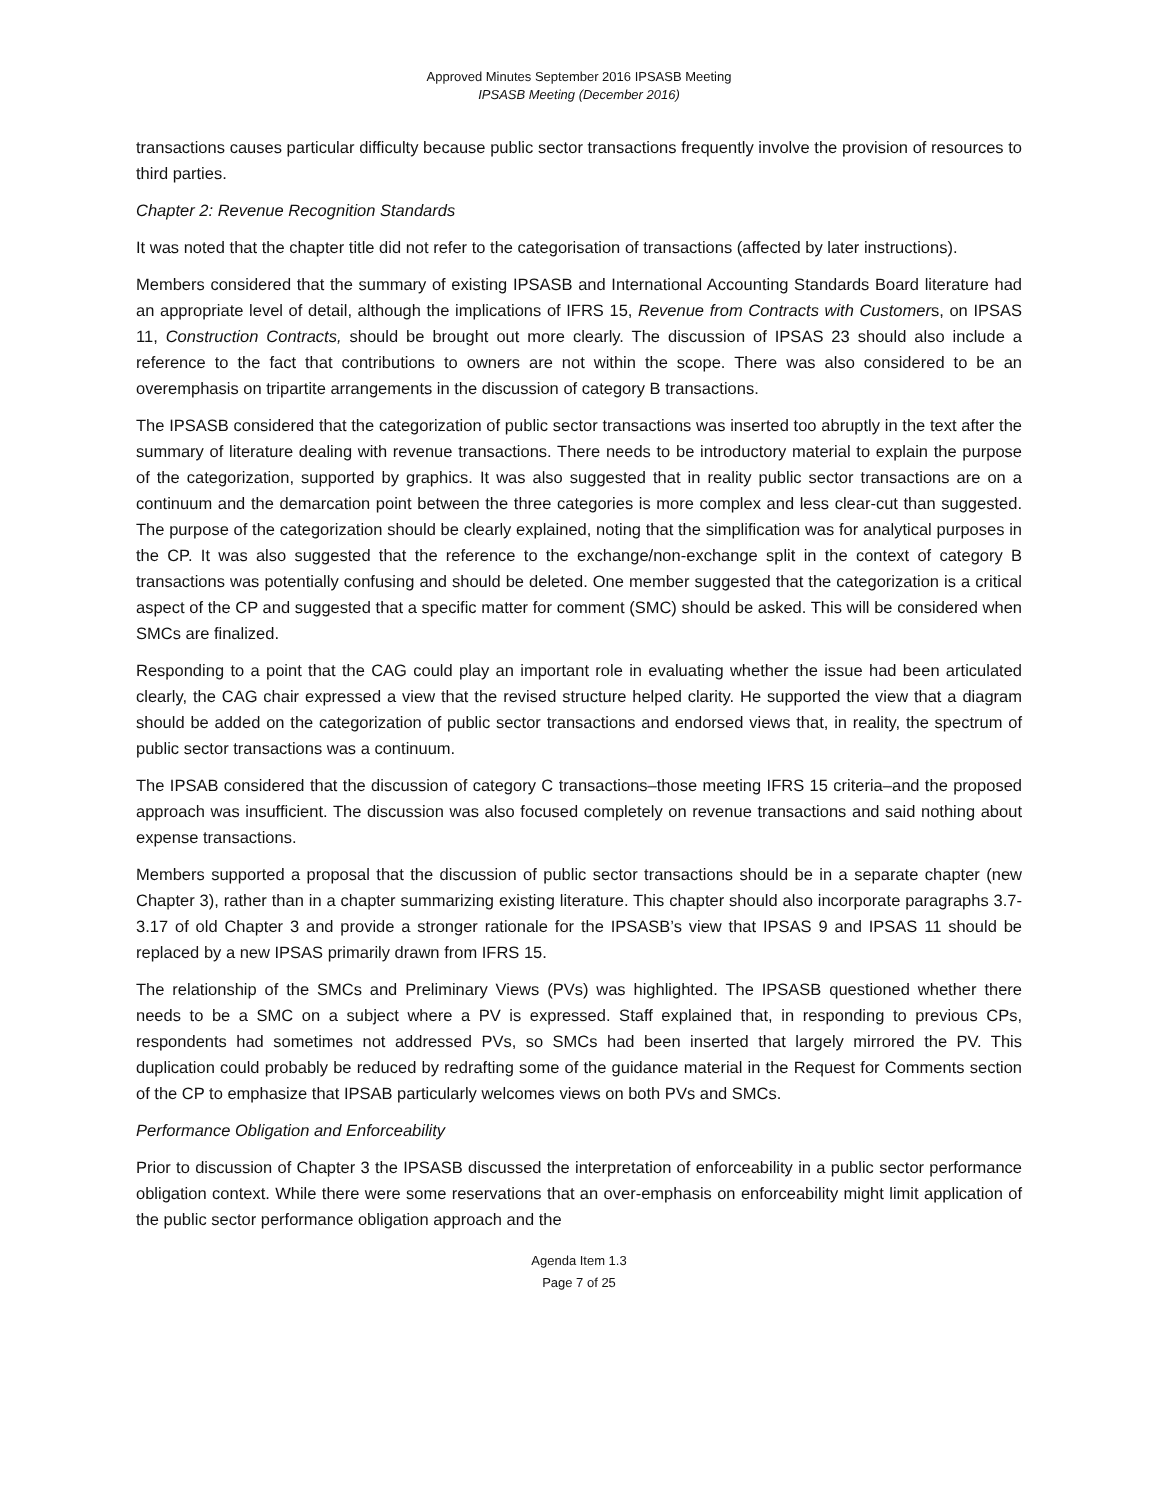Approved Minutes September 2016 IPSASB Meeting
IPSASB Meeting (December 2016)
transactions causes particular difficulty because public sector transactions frequently involve the provision of resources to third parties.
Chapter 2: Revenue Recognition Standards
It was noted that the chapter title did not refer to the categorisation of transactions (affected by later instructions).
Members considered that the summary of existing IPSASB and International Accounting Standards Board literature had an appropriate level of detail, although the implications of IFRS 15, Revenue from Contracts with Customers, on IPSAS 11, Construction Contracts, should be brought out more clearly. The discussion of IPSAS 23 should also include a reference to the fact that contributions to owners are not within the scope. There was also considered to be an overemphasis on tripartite arrangements in the discussion of category B transactions.
The IPSASB considered that the categorization of public sector transactions was inserted too abruptly in the text after the summary of literature dealing with revenue transactions. There needs to be introductory material to explain the purpose of the categorization, supported by graphics. It was also suggested that in reality public sector transactions are on a continuum and the demarcation point between the three categories is more complex and less clear-cut than suggested. The purpose of the categorization should be clearly explained, noting that the simplification was for analytical purposes in the CP. It was also suggested that the reference to the exchange/non-exchange split in the context of category B transactions was potentially confusing and should be deleted. One member suggested that the categorization is a critical aspect of the CP and suggested that a specific matter for comment (SMC) should be asked. This will be considered when SMCs are finalized.
Responding to a point that the CAG could play an important role in evaluating whether the issue had been articulated clearly, the CAG chair expressed a view that the revised structure helped clarity. He supported the view that a diagram should be added on the categorization of public sector transactions and endorsed views that, in reality, the spectrum of public sector transactions was a continuum.
The IPSAB considered that the discussion of category C transactions–those meeting IFRS 15 criteria–and the proposed approach was insufficient. The discussion was also focused completely on revenue transactions and said nothing about expense transactions.
Members supported a proposal that the discussion of public sector transactions should be in a separate chapter (new Chapter 3), rather than in a chapter summarizing existing literature. This chapter should also incorporate paragraphs 3.7-3.17 of old Chapter 3 and provide a stronger rationale for the IPSASB’s view that IPSAS 9 and IPSAS 11 should be replaced by a new IPSAS primarily drawn from IFRS 15.
The relationship of the SMCs and Preliminary Views (PVs) was highlighted. The IPSASB questioned whether there needs to be a SMC on a subject where a PV is expressed. Staff explained that, in responding to previous CPs, respondents had sometimes not addressed PVs, so SMCs had been inserted that largely mirrored the PV. This duplication could probably be reduced by redrafting some of the guidance material in the Request for Comments section of the CP to emphasize that IPSAB particularly welcomes views on both PVs and SMCs.
Performance Obligation and Enforceability
Prior to discussion of Chapter 3 the IPSASB discussed the interpretation of enforceability in a public sector performance obligation context. While there were some reservations that an over-emphasis on enforceability might limit application of the public sector performance obligation approach and the
Agenda Item 1.3
Page 7 of 25